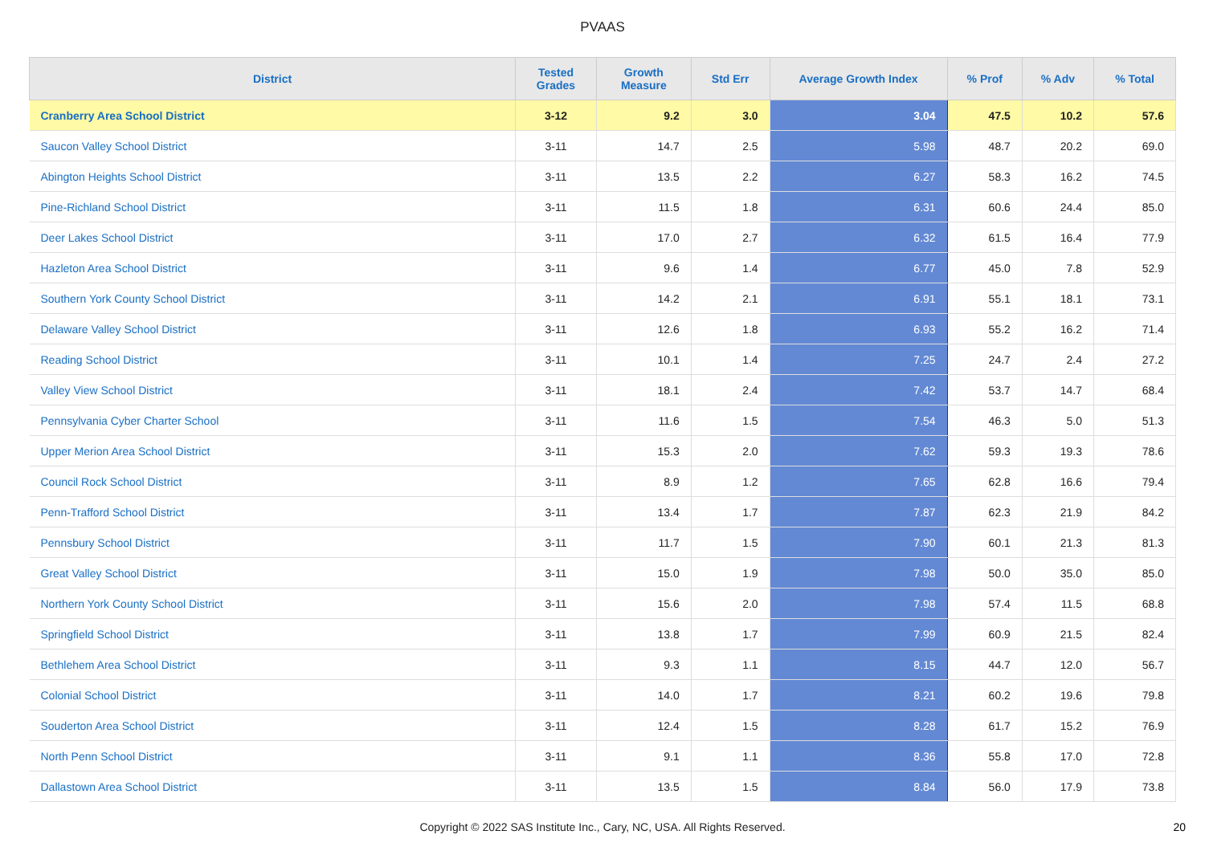PVAAS
| District | Tested Grades | Growth Measure | Std Err | Average Growth Index | % Prof | % Adv | % Total |
| --- | --- | --- | --- | --- | --- | --- | --- |
| Cranberry Area School District | 3-12 | 9.2 | 3.0 | 3.04 | 47.5 | 10.2 | 57.6 |
| Saucon Valley School District | 3-11 | 14.7 | 2.5 | 5.98 | 48.7 | 20.2 | 69.0 |
| Abington Heights School District | 3-11 | 13.5 | 2.2 | 6.27 | 58.3 | 16.2 | 74.5 |
| Pine-Richland School District | 3-11 | 11.5 | 1.8 | 6.31 | 60.6 | 24.4 | 85.0 |
| Deer Lakes School District | 3-11 | 17.0 | 2.7 | 6.32 | 61.5 | 16.4 | 77.9 |
| Hazleton Area School District | 3-11 | 9.6 | 1.4 | 6.77 | 45.0 | 7.8 | 52.9 |
| Southern York County School District | 3-11 | 14.2 | 2.1 | 6.91 | 55.1 | 18.1 | 73.1 |
| Delaware Valley School District | 3-11 | 12.6 | 1.8 | 6.93 | 55.2 | 16.2 | 71.4 |
| Reading School District | 3-11 | 10.1 | 1.4 | 7.25 | 24.7 | 2.4 | 27.2 |
| Valley View School District | 3-11 | 18.1 | 2.4 | 7.42 | 53.7 | 14.7 | 68.4 |
| Pennsylvania Cyber Charter School | 3-11 | 11.6 | 1.5 | 7.54 | 46.3 | 5.0 | 51.3 |
| Upper Merion Area School District | 3-11 | 15.3 | 2.0 | 7.62 | 59.3 | 19.3 | 78.6 |
| Council Rock School District | 3-11 | 8.9 | 1.2 | 7.65 | 62.8 | 16.6 | 79.4 |
| Penn-Trafford School District | 3-11 | 13.4 | 1.7 | 7.87 | 62.3 | 21.9 | 84.2 |
| Pennsbury School District | 3-11 | 11.7 | 1.5 | 7.90 | 60.1 | 21.3 | 81.3 |
| Great Valley School District | 3-11 | 15.0 | 1.9 | 7.98 | 50.0 | 35.0 | 85.0 |
| Northern York County School District | 3-11 | 15.6 | 2.0 | 7.98 | 57.4 | 11.5 | 68.8 |
| Springfield School District | 3-11 | 13.8 | 1.7 | 7.99 | 60.9 | 21.5 | 82.4 |
| Bethlehem Area School District | 3-11 | 9.3 | 1.1 | 8.15 | 44.7 | 12.0 | 56.7 |
| Colonial School District | 3-11 | 14.0 | 1.7 | 8.21 | 60.2 | 19.6 | 79.8 |
| Souderton Area School District | 3-11 | 12.4 | 1.5 | 8.28 | 61.7 | 15.2 | 76.9 |
| North Penn School District | 3-11 | 9.1 | 1.1 | 8.36 | 55.8 | 17.0 | 72.8 |
| Dallastown Area School District | 3-11 | 13.5 | 1.5 | 8.84 | 56.0 | 17.9 | 73.8 |
Copyright © 2022 SAS Institute Inc., Cary, NC, USA. All Rights Reserved. 20